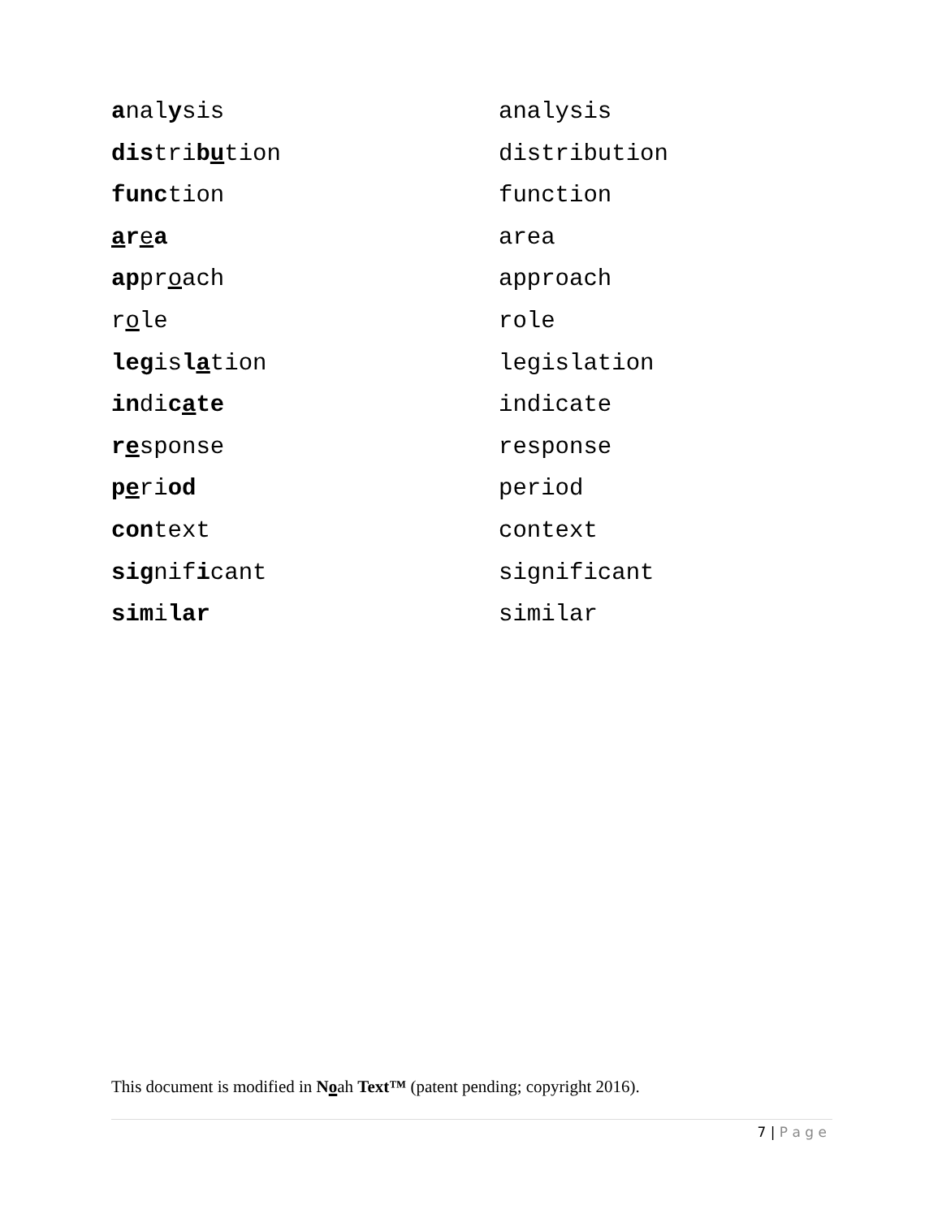analysis analysis
distribution distribution
function function
ar ea area
approach approach
role role
legislation legislation
indicate indicate
response response
period period
context context
significant significant
similar similar
This document is modified in Noah Text™ (patent pending; copyright 2016).
7 | P a g e